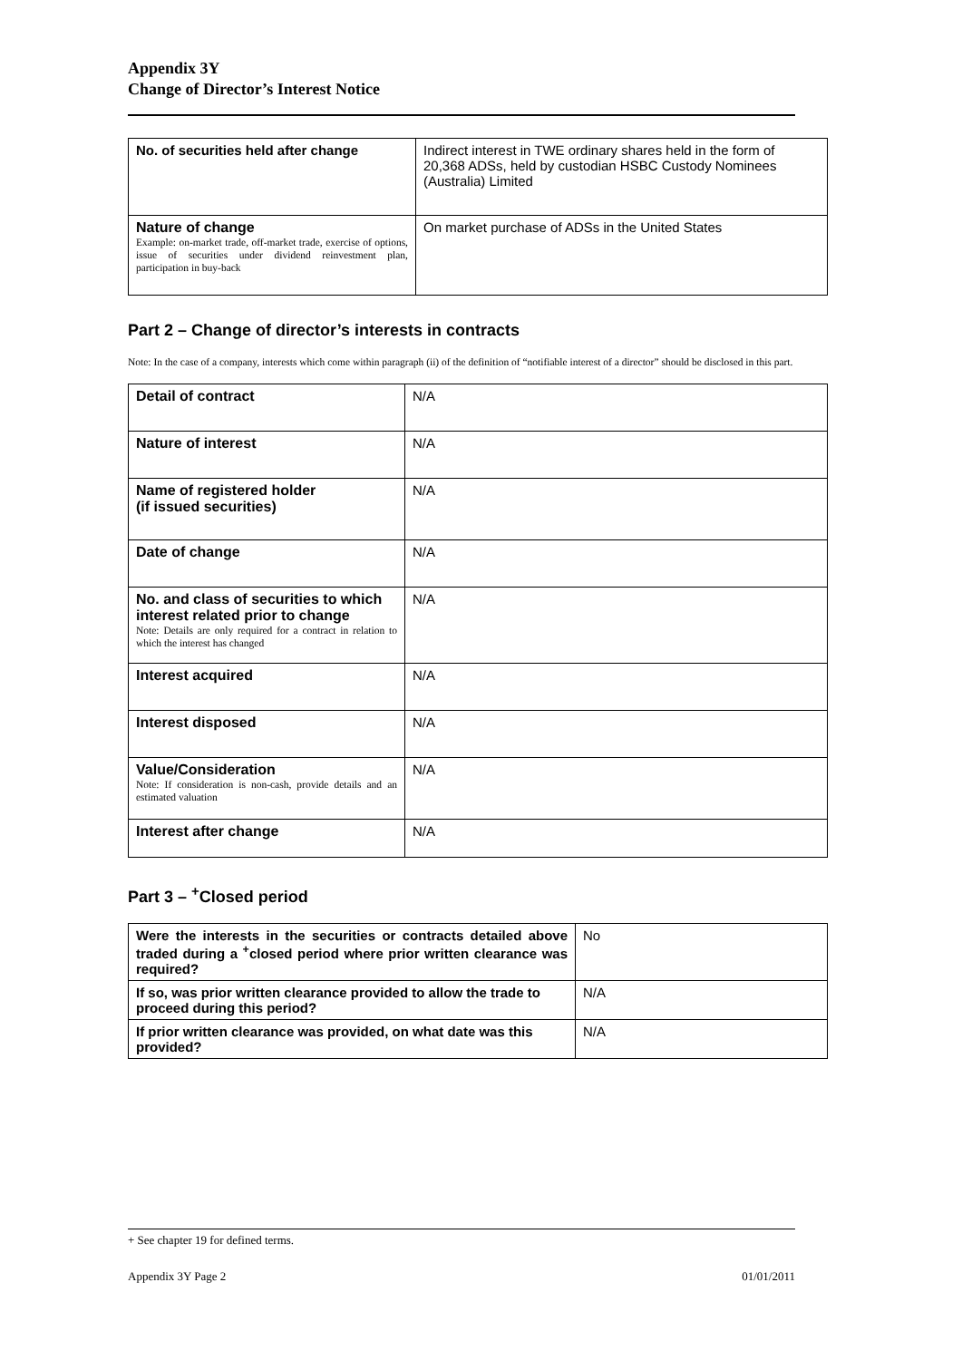Appendix 3Y
Change of Director’s Interest Notice
| No. of securities held after change | Indirect interest in TWE ordinary shares held in the form of 20,368 ADSs, held by custodian HSBC Custody Nominees (Australia) Limited |
| Nature of change Example: on-market trade, off-market trade, exercise of options, issue of securities under dividend reinvestment plan, participation in buy-back | On market purchase of ADSs in the United States |
Part 2 – Change of director’s interests in contracts
Note: In the case of a company, interests which come within paragraph (ii) of the definition of “notifiable interest of a director” should be disclosed in this part.
| Detail of contract | N/A |
| Nature of interest | N/A |
| Name of registered holder (if issued securities) | N/A |
| Date of change | N/A |
| No. and class of securities to which interest related prior to change Note: Details are only required for a contract in relation to which the interest has changed | N/A |
| Interest acquired | N/A |
| Interest disposed | N/A |
| Value/Consideration Note: If consideration is non-cash, provide details and an estimated valuation | N/A |
| Interest after change | N/A |
Part 3 – <sup>+</sup>Closed period
| Were the interests in the securities or contracts detailed above traded during a <sup>+</sup>closed period where prior written clearance was required? | No |
| If so, was prior written clearance provided to allow the trade to proceed during this period? | N/A |
| If prior written clearance was provided, on what date was this provided? | N/A |
+ See chapter 19 for defined terms.
Appendix 3Y Page 2 01/01/2011